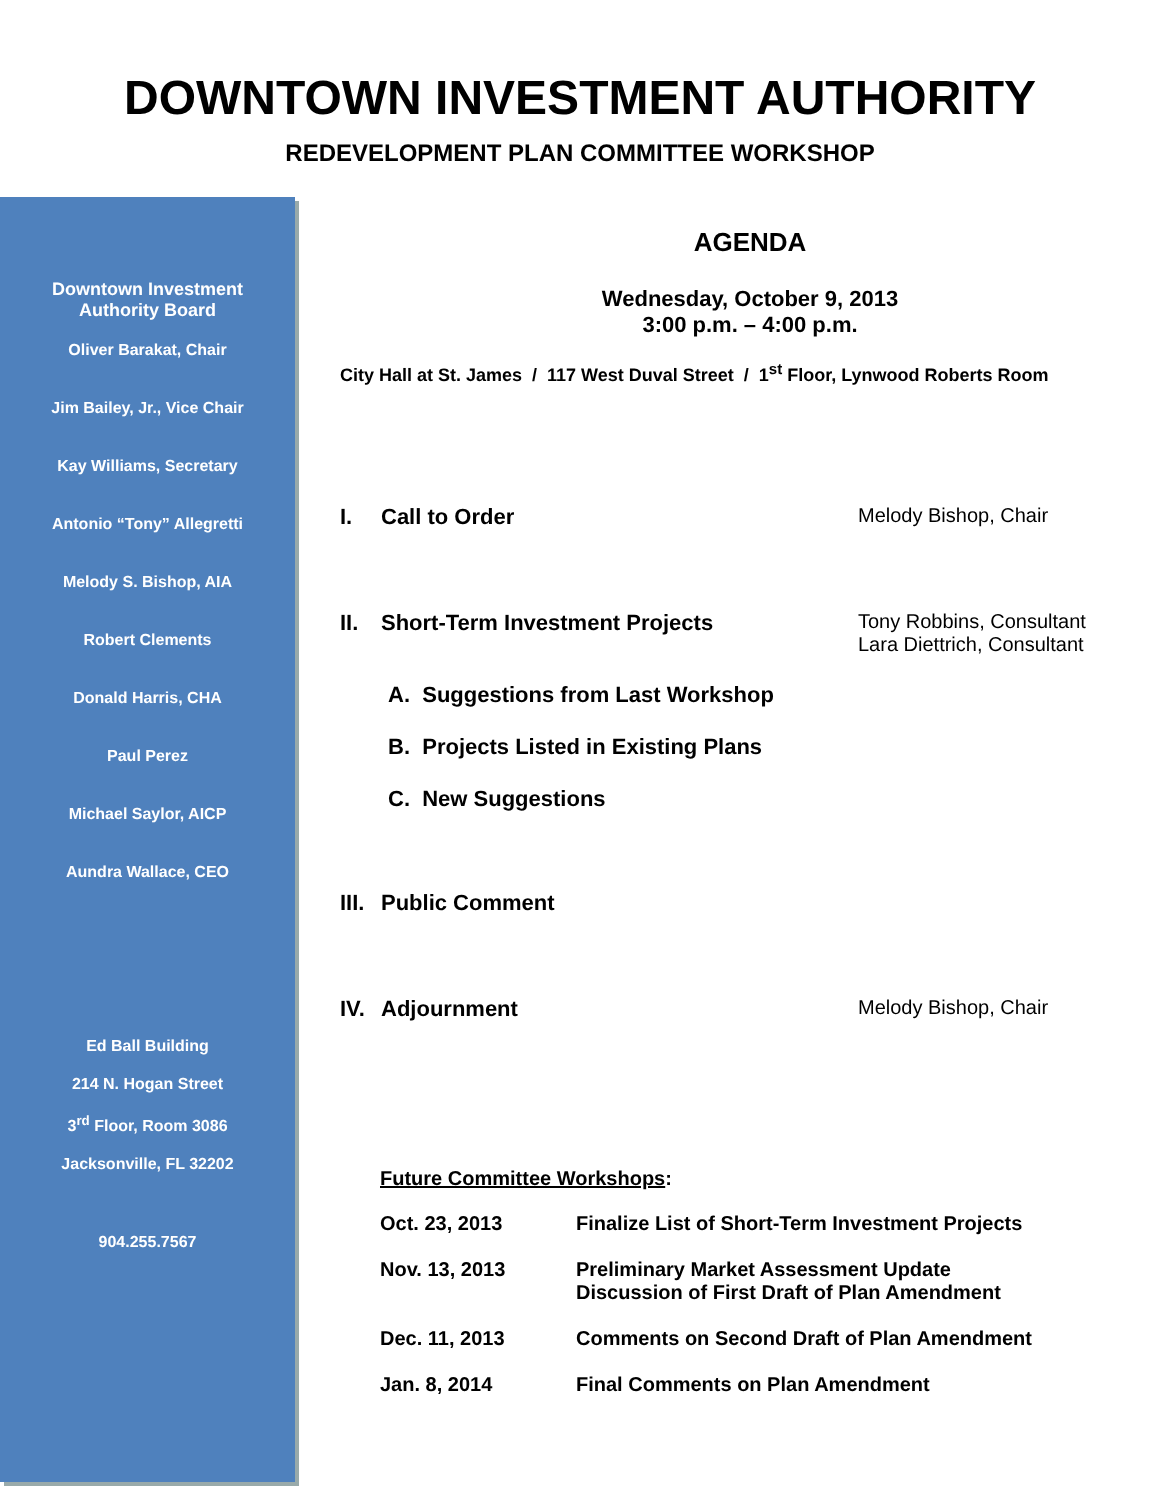DOWNTOWN INVESTMENT AUTHORITY
REDEVELOPMENT PLAN COMMITTEE WORKSHOP
Downtown Investment
Authority Board
Oliver Barakat, Chair
Jim Bailey, Jr., Vice Chair
Kay Williams, Secretary
Antonio “Tony” Allegretti
Melody S. Bishop, AIA
Robert Clements
Donald Harris, CHA
Paul Perez
Michael Saylor, AICP
Aundra Wallace, CEO
Ed Ball Building
214 N. Hogan Street
3<sup>rd</sup> Floor, Room 3086
Jacksonville, FL 32202
904.255.7567
AGENDA
Wednesday, October 9, 2013
3:00 p.m. – 4:00 p.m.
City Hall at St. James / 117 West Duval Street / 1<sup>st</sup> Floor, Lynwood Roberts Room
I. Call to Order Melody Bishop, Chair
II. Short-Term Investment Projects Tony Robbins, Consultant
Lara Diettrich, Consultant
A. Suggestions from Last Workshop
B. Projects Listed in Existing Plans
C. New Suggestions
III. Public Comment
IV. Adjournment Melody Bishop, Chair
Future Committee Workshops:
| Oct. 23, 2013 | Finalize List of Short-Term Investment Projects |
| Nov. 13, 2013 | Preliminary Market Assessment Update Discussion of First Draft of Plan Amendment |
| Dec. 11, 2013 | Comments on Second Draft of Plan Amendment |
| Jan. 8, 2014 | Final Comments on Plan Amendment |